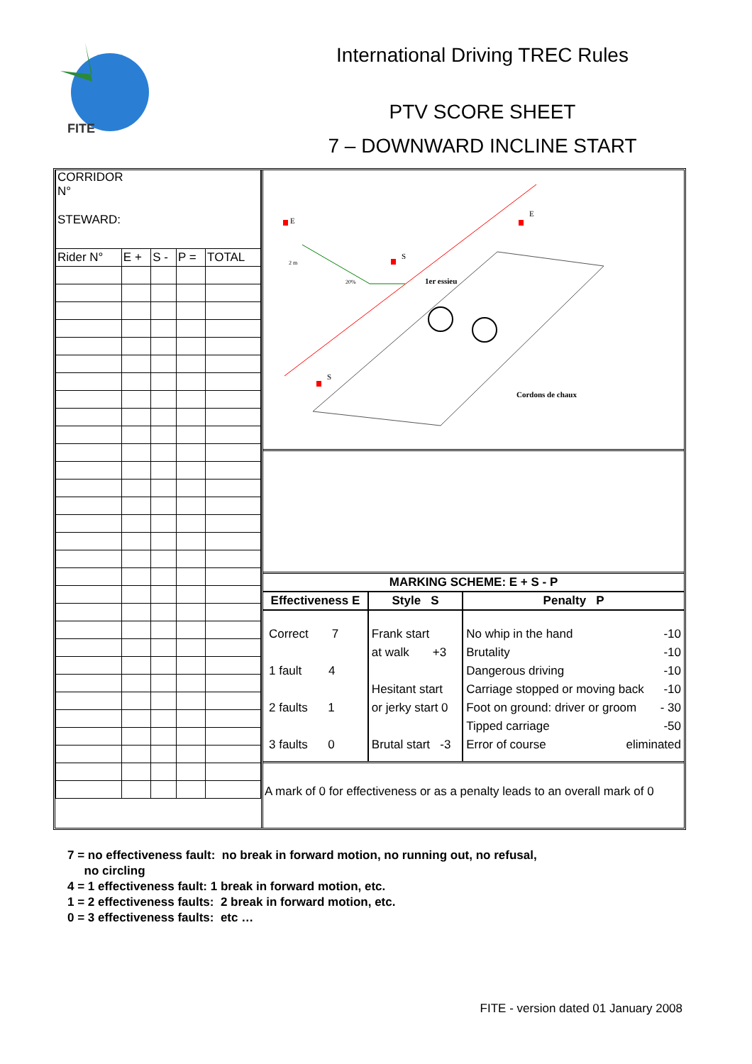FITE
International Driving TREC Rules
PTV SCORE SHEET
7 – DOWNWARD INCLINE START
| CORRIDOR N° STEWARD: | | | | |
| Rider N° | E + | S - | P = | TOTAL |
E
E
S
S
2 m
20%
1er essieu
Cordons de chaux
MARKING SCHEME: E + S - P
| Effectiveness E | Style S | Penalty P |
| --- | --- | --- |
| Correct 7 1 fault 4 2 faults 1 3 faults 0 | Frank start at walk +3 Hesitant start or jerky start 0 Brutal start -3 | No whip in the hand -10 Brutality -10 Dangerous driving -10 Carriage stopped or moving back -10 Foot on ground: driver or groom - 30 Tipped carriage -50 Error of course eliminated |
A mark of 0 for effectiveness or as a penalty leads to an overall mark of 0
7 = no effectiveness fault: no break in forward motion, no running out, no refusal,
no circling
4 = 1 effectiveness fault: 1 break in forward motion, etc.
1 = 2 effectiveness faults: 2 break in forward motion, etc.
0 = 3 effectiveness faults: etc …
FITE - version dated 01 January 2008